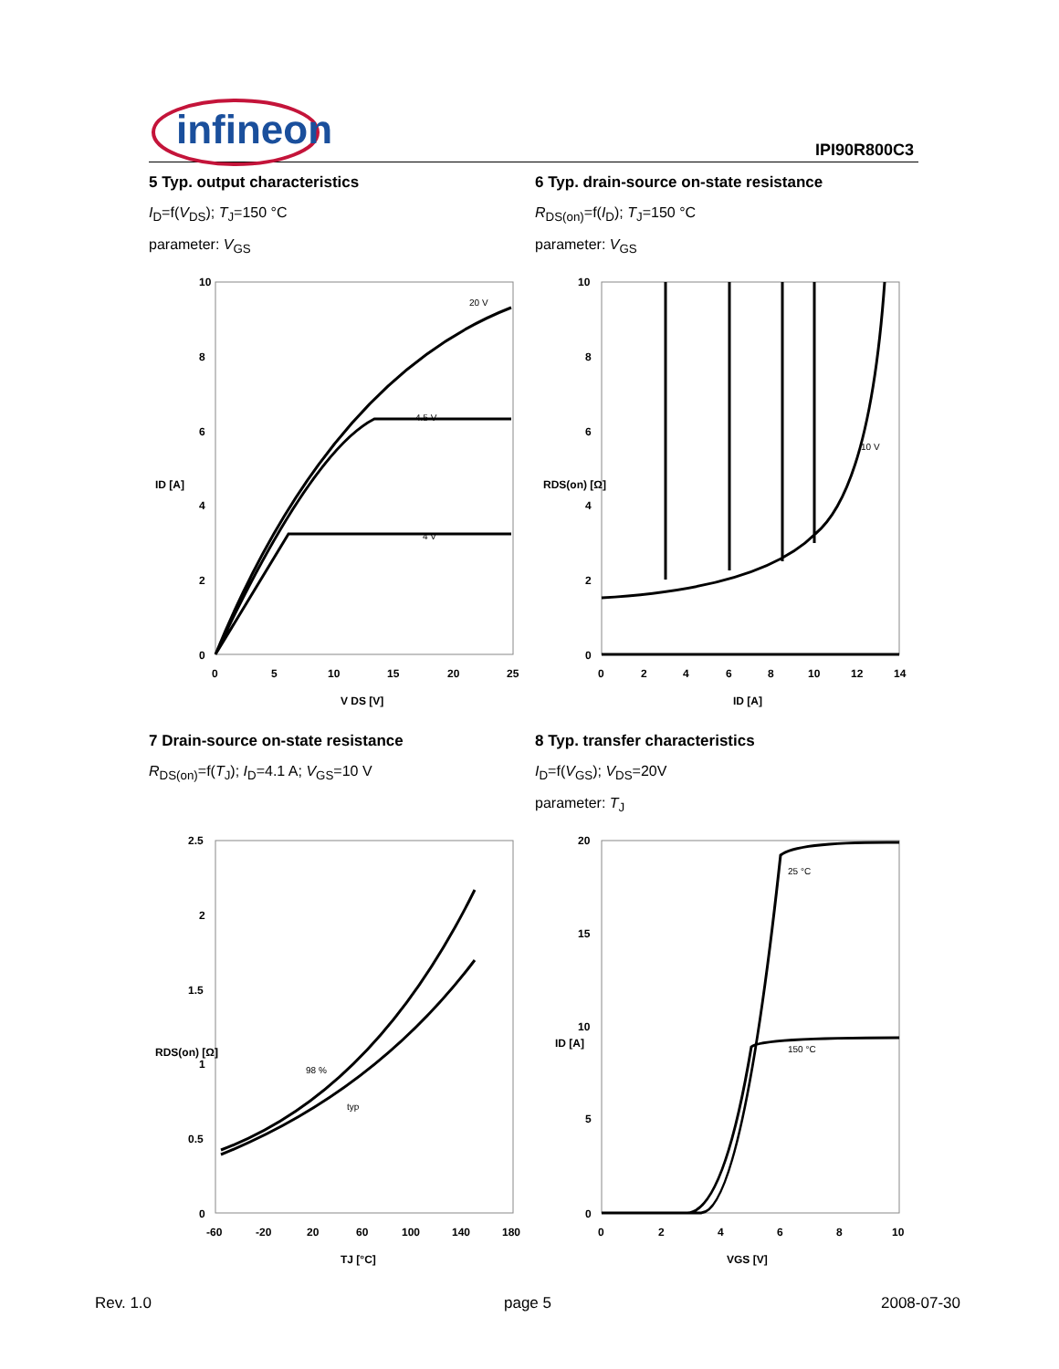infineon IPI90R800C3
5 Typ. output characteristics
I<sub>D</sub>=f(V<sub>DS</sub>); T<sub>J</sub>=150 °C
parameter: V<sub>GS</sub>
6 Typ. drain-source on-state resistance
R<sub>DS(on)</sub>=f(I<sub>D</sub>); T<sub>J</sub>=150 °C
parameter: V<sub>GS</sub>
7 Drain-source on-state resistance
R<sub>DS(on)</sub>=f(T<sub>J</sub>); I<sub>D</sub>=4.1 A; V<sub>GS</sub>=10 V
8 Typ. transfer characteristics
I<sub>D</sub>=f(V<sub>GS</sub>); V<sub>DS</sub>=20V
parameter: T<sub>J</sub>
10
8
6
4
2
0
0
5
10
15
20
25
V DS [V]
ID [A]
4.5 V
4 V
20 V
10
8
6
4
2
0
0
2
4
6
8
10
12
14
ID [A]
RDS(on) [Ω]
10 V
2.5
2
1.5
1
0.5
0
-60
-20
20
60
100
140
180
TJ [°C]
RDS(on) [Ω]
98 %
typ
20
15
10
5
0
0
2
4
6
8
10
VGS [V]
ID [A]
25 °C
150 °C
Rev. 1.0 page 5 2008-07-30